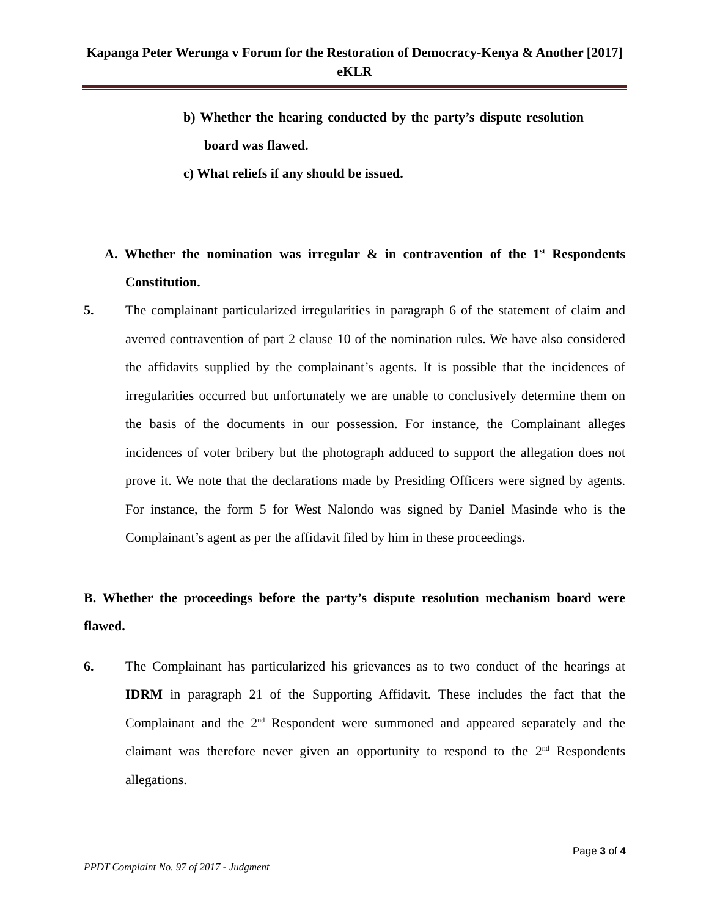Kapanga Peter Werunga v Forum for the Restoration of Democracy-Kenya & Another [2017] eKLR
b) Whether the hearing conducted by the party’s dispute resolution board was flawed.
c) What reliefs if any should be issued.
A. Whether the nomination was irregular & in contravention of the 1<sup>st</sup> Respondents Constitution.
5. The complainant particularized irregularities in paragraph 6 of the statement of claim and averred contravention of part 2 clause 10 of the nomination rules. We have also considered the affidavits supplied by the complainant’s agents. It is possible that the incidences of irregularities occurred but unfortunately we are unable to conclusively determine them on the basis of the documents in our possession. For instance, the Complainant alleges incidences of voter bribery but the photograph adduced to support the allegation does not prove it. We note that the declarations made by Presiding Officers were signed by agents. For instance, the form 5 for West Nalondo was signed by Daniel Masinde who is the Complainant’s agent as per the affidavit filed by him in these proceedings.
B. Whether the proceedings before the party’s dispute resolution mechanism board were flawed.
6. The Complainant has particularized his grievances as to two conduct of the hearings at IDRM in paragraph 21 of the Supporting Affidavit. These includes the fact that the Complainant and the 2<sup>nd</sup> Respondent were summoned and appeared separately and the claimant was therefore never given an opportunity to respond to the 2<sup>nd</sup> Respondents allegations.
Page 3 of 4
PPDT Complaint No. 97 of 2017 - Judgment